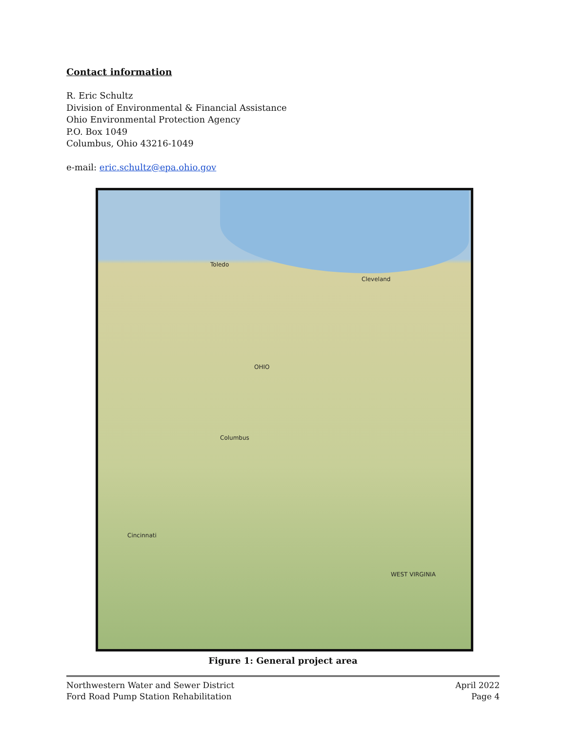Contact information
R. Eric Schultz
Division of Environmental & Financial Assistance
Ohio Environmental Protection Agency
P.O. Box 1049
Columbus, Ohio 43216-1049
e-mail: eric.schultz@epa.ohio.gov
Toledo
Cleveland
Columbus
OHIO
Cincinnati
WEST VIRGINIA
Figure 1: General project area
Northwestern Water and Sewer District
Ford Road Pump Station Rehabilitation
April 2022
Page 4